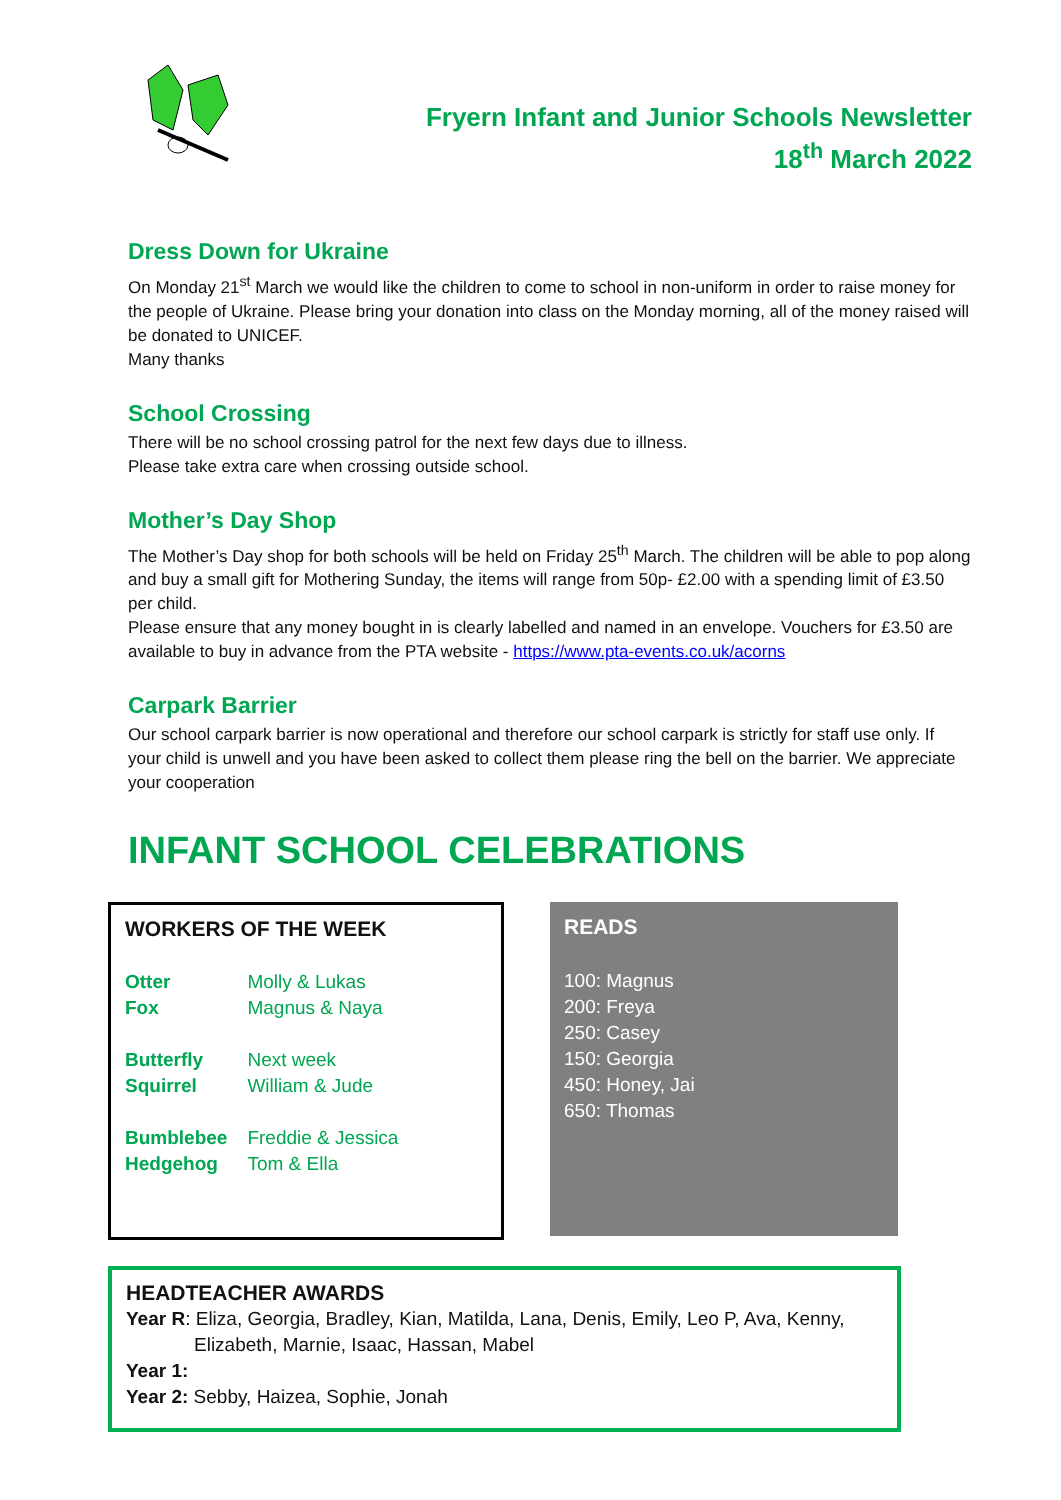Fryern Infant and Junior Schools Newsletter
18<sup>th</sup> March 2022
Dress Down for Ukraine
On Monday 21<sup>st</sup> March we would like the children to come to school in non-uniform in order to raise money for the people of Ukraine. Please bring your donation into class on the Monday morning, all of the money raised will be donated to UNICEF.
Many thanks
School Crossing
There will be no school crossing patrol for the next few days due to illness.
Please take extra care when crossing outside school.
Mother’s Day Shop
The Mother’s Day shop for both schools will be held on Friday 25<sup>th</sup> March. The children will be able to pop along and buy a small gift for Mothering Sunday, the items will range from 50p- £2.00 with a spending limit of £3.50 per child.
Please ensure that any money bought in is clearly labelled and named in an envelope. Vouchers for £3.50 are available to buy in advance from the PTA website - https://www.pta-events.co.uk/acorns
Carpark Barrier
Our school carpark barrier is now operational and therefore our school carpark is strictly for staff use only. If your child is unwell and you have been asked to collect them please ring the bell on the barrier. We appreciate your cooperation
INFANT SCHOOL CELEBRATIONS
WORKERS OF THE WEEK
| Otter | Molly & Lukas |
| Fox | Magnus & Naya |
| Butterfly | Next week |
| Squirrel | William & Jude |
| Bumblebee | Freddie & Jessica |
| Hedgehog | Tom & Ella |
READS
100: Magnus
200: Freya
250: Casey
150: Georgia
450: Honey, Jai
650: Thomas
HEADTEACHER AWARDS
Year R: Eliza, Georgia, Bradley, Kian, Matilda, Lana, Denis, Emily, Leo P, Ava, Kenny, Elizabeth, Marnie, Isaac, Hassan, Mabel
Year 1:
Year 2: Sebby, Haizea, Sophie, Jonah